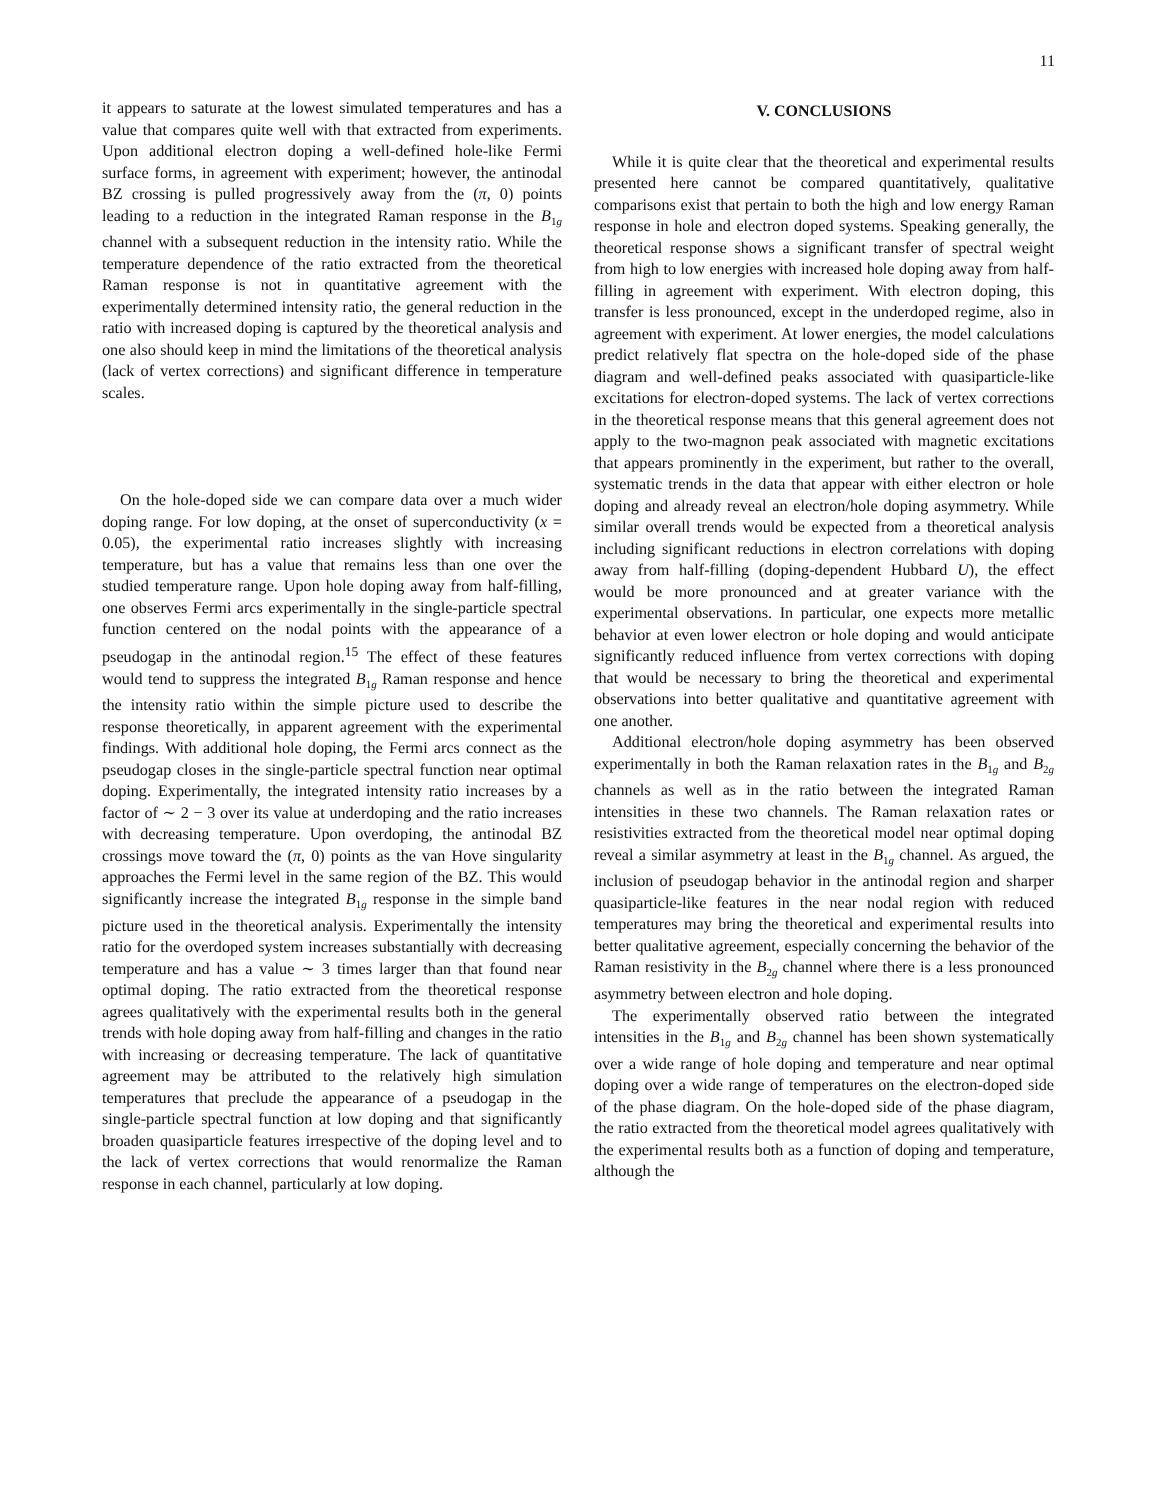11
it appears to saturate at the lowest simulated temperatures and has a value that compares quite well with that extracted from experiments. Upon additional electron doping a well-defined hole-like Fermi surface forms, in agreement with experiment; however, the antinodal BZ crossing is pulled progressively away from the (π, 0) points leading to a reduction in the integrated Raman response in the B<sub>1g</sub> channel with a subsequent reduction in the intensity ratio. While the temperature dependence of the ratio extracted from the theoretical Raman response is not in quantitative agreement with the experimentally determined intensity ratio, the general reduction in the ratio with increased doping is captured by the theoretical analysis and one also should keep in mind the limitations of the theoretical analysis (lack of vertex corrections) and significant difference in temperature scales.
On the hole-doped side we can compare data over a much wider doping range. For low doping, at the onset of superconductivity (x = 0.05), the experimental ratio increases slightly with increasing temperature, but has a value that remains less than one over the studied temperature range. Upon hole doping away from half-filling, one observes Fermi arcs experimentally in the single-particle spectral function centered on the nodal points with the appearance of a pseudogap in the antinodal region.<sup>15</sup> The effect of these features would tend to suppress the integrated B<sub>1g</sub> Raman response and hence the intensity ratio within the simple picture used to describe the response theoretically, in apparent agreement with the experimental findings. With additional hole doping, the Fermi arcs connect as the pseudogap closes in the single-particle spectral function near optimal doping. Experimentally, the integrated intensity ratio increases by a factor of ∼ 2 − 3 over its value at underdoping and the ratio increases with decreasing temperature. Upon overdoping, the antinodal BZ crossings move toward the (π, 0) points as the van Hove singularity approaches the Fermi level in the same region of the BZ. This would significantly increase the integrated B<sub>1g</sub> response in the simple band picture used in the theoretical analysis. Experimentally the intensity ratio for the overdoped system increases substantially with decreasing temperature and has a value ∼ 3 times larger than that found near optimal doping. The ratio extracted from the theoretical response agrees qualitatively with the experimental results both in the general trends with hole doping away from half-filling and changes in the ratio with increasing or decreasing temperature. The lack of quantitative agreement may be attributed to the relatively high simulation temperatures that preclude the appearance of a pseudogap in the single-particle spectral function at low doping and that significantly broaden quasiparticle features irrespective of the doping level and to the lack of vertex corrections that would renormalize the Raman response in each channel, particularly at low doping.
V. CONCLUSIONS
While it is quite clear that the theoretical and experimental results presented here cannot be compared quantitatively, qualitative comparisons exist that pertain to both the high and low energy Raman response in hole and electron doped systems. Speaking generally, the theoretical response shows a significant transfer of spectral weight from high to low energies with increased hole doping away from half-filling in agreement with experiment. With electron doping, this transfer is less pronounced, except in the underdoped regime, also in agreement with experiment. At lower energies, the model calculations predict relatively flat spectra on the hole-doped side of the phase diagram and well-defined peaks associated with quasiparticle-like excitations for electron-doped systems. The lack of vertex corrections in the theoretical response means that this general agreement does not apply to the two-magnon peak associated with magnetic excitations that appears prominently in the experiment, but rather to the overall, systematic trends in the data that appear with either electron or hole doping and already reveal an electron/hole doping asymmetry. While similar overall trends would be expected from a theoretical analysis including significant reductions in electron correlations with doping away from half-filling (doping-dependent Hubbard U), the effect would be more pronounced and at greater variance with the experimental observations. In particular, one expects more metallic behavior at even lower electron or hole doping and would anticipate significantly reduced influence from vertex corrections with doping that would be necessary to bring the theoretical and experimental observations into better qualitative and quantitative agreement with one another.
Additional electron/hole doping asymmetry has been observed experimentally in both the Raman relaxation rates in the B<sub>1g</sub> and B<sub>2g</sub> channels as well as in the ratio between the integrated Raman intensities in these two channels. The Raman relaxation rates or resistivities extracted from the theoretical model near optimal doping reveal a similar asymmetry at least in the B<sub>1g</sub> channel. As argued, the inclusion of pseudogap behavior in the antinodal region and sharper quasiparticle-like features in the near nodal region with reduced temperatures may bring the theoretical and experimental results into better qualitative agreement, especially concerning the behavior of the Raman resistivity in the B<sub>2g</sub> channel where there is a less pronounced asymmetry between electron and hole doping.
The experimentally observed ratio between the integrated intensities in the B<sub>1g</sub> and B<sub>2g</sub> channel has been shown systematically over a wide range of hole doping and temperature and near optimal doping over a wide range of temperatures on the electron-doped side of the phase diagram. On the hole-doped side of the phase diagram, the ratio extracted from the theoretical model agrees qualitatively with the experimental results both as a function of doping and temperature, although the